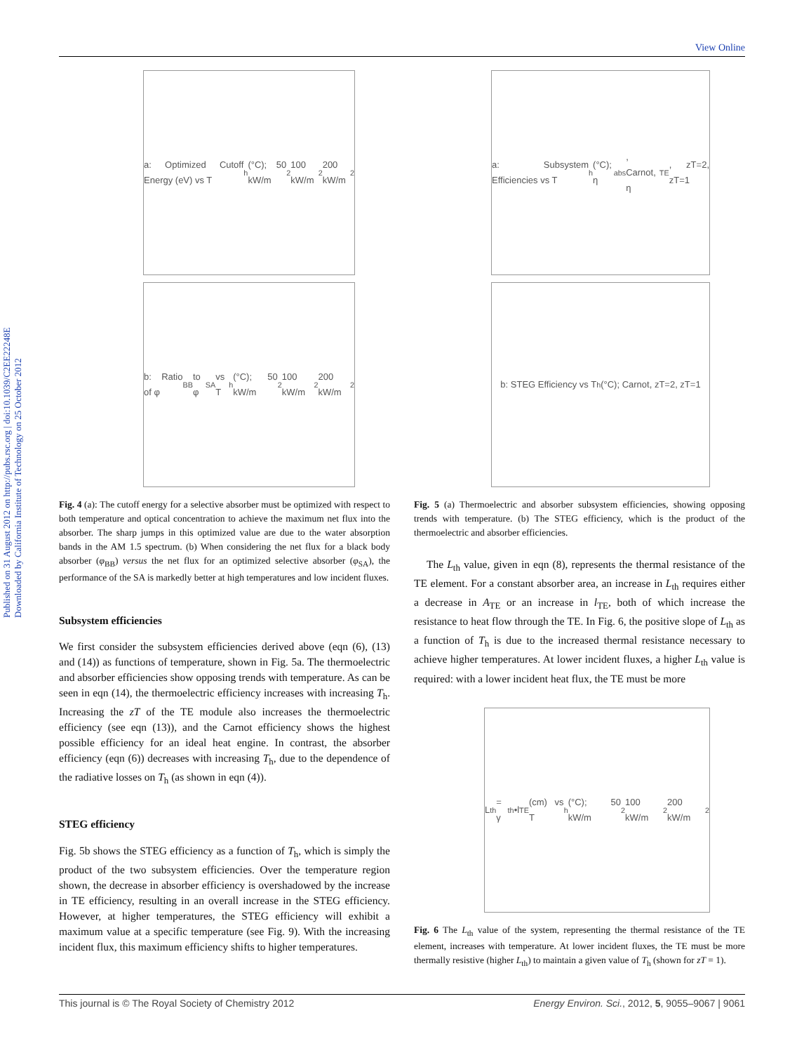View Online
Published on 31 August 2012 on http://pubs.rsc.org | doi:10.1039/C2EE22248E
Downloaded by California Institute of Technology on 25 October 2012
a: Optimized Cutoff Energy (eV) vs T<sub>h</sub> (°C); 50 kW/m<sup>2</sup> 100 kW/m<sup>2</sup> 200 kW/m<sup>2</sup>
b: Ratio of φ<sub>BB</sub> to φ<sub>SA</sub> vs T<sub>h</sub> (°C); 50 kW/m<sup>2</sup> 100 kW/m<sup>2</sup> 200 kW/m<sup>2</sup>
Fig. 4 (a): The cutoff energy for a selective absorber must be optimized with respect to both temperature and optical concentration to achieve the maximum net flux into the absorber. The sharp jumps in this optimized value are due to the water absorption bands in the AM 1.5 spectrum. (b) When considering the net flux for a black body absorber (φ<sub>BB</sub>) versus the net flux for an optimized selective absorber (φ<sub>SA</sub>), the performance of the SA is markedly better at high temperatures and low incident fluxes.
Subsystem efficiencies
We first consider the subsystem efficiencies derived above (eqn (6), (13) and (14)) as functions of temperature, shown in Fig. 5a. The thermoelectric and absorber efficiencies show opposing trends with temperature. As can be seen in eqn (14), the thermoelectric efficiency increases with increasing T<sub>h</sub>. Increasing the zT of the TE module also increases the thermoelectric efficiency (see eqn (13)), and the Carnot efficiency shows the highest possible efficiency for an ideal heat engine. In contrast, the absorber efficiency (eqn (6)) decreases with increasing T<sub>h</sub>, due to the dependence of the radiative losses on T<sub>h</sub> (as shown in eqn (4)).
STEG efficiency
Fig. 5b shows the STEG efficiency as a function of T<sub>h</sub>, which is simply the product of the two subsystem efficiencies. Over the temperature region shown, the decrease in absorber efficiency is overshadowed by the increase in TE efficiency, resulting in an overall increase in the STEG efficiency. However, at higher temperatures, the STEG efficiency will exhibit a maximum value at a specific temperature (see Fig. 9). With the increasing incident flux, this maximum efficiency shifts to higher temperatures.
a: Subsystem Efficiencies vs T<sub>h</sub> (°C); η<sub>abs</sub>, Carnot, η<sub>TE</sub>, zT=2, zT=1
b: STEG Efficiency vs T<sub>h</sub> (°C); Carnot, zT=2, zT=1
Fig. 5 (a) Thermoelectric and absorber subsystem efficiencies, showing opposing trends with temperature. (b) The STEG efficiency, which is the product of the thermoelectric and absorber efficiencies.
The L<sub>th</sub> value, given in eqn (8), represents the thermal resistance of the TE element. For a constant absorber area, an increase in L<sub>th</sub> requires either a decrease in A<sub>TE</sub> or an increase in l<sub>TE</sub>, both of which increase the resistance to heat flow through the TE. In Fig. 6, the positive slope of L<sub>th</sub> as a function of T<sub>h</sub> is due to the increased thermal resistance necessary to achieve higher temperatures. At lower incident fluxes, a higher L<sub>th</sub> value is required: with a lower incident heat flux, the TE must be more
L<sub>th</sub> = γ<sub>th</sub>•l<sub>TE</sub> (cm) vs T<sub>h</sub> (°C); 50 kW/m<sup>2</sup> 100 kW/m<sup>2</sup> 200 kW/m<sup>2</sup>
Fig. 6 The L<sub>th</sub> value of the system, representing the thermal resistance of the TE element, increases with temperature. At lower incident fluxes, the TE must be more thermally resistive (higher L<sub>th</sub>) to maintain a given value of T<sub>h</sub> (shown for zT = 1).
This journal is © The Royal Society of Chemistry 2012 Energy Environ. Sci., 2012, 5, 9055–9067 | 9061